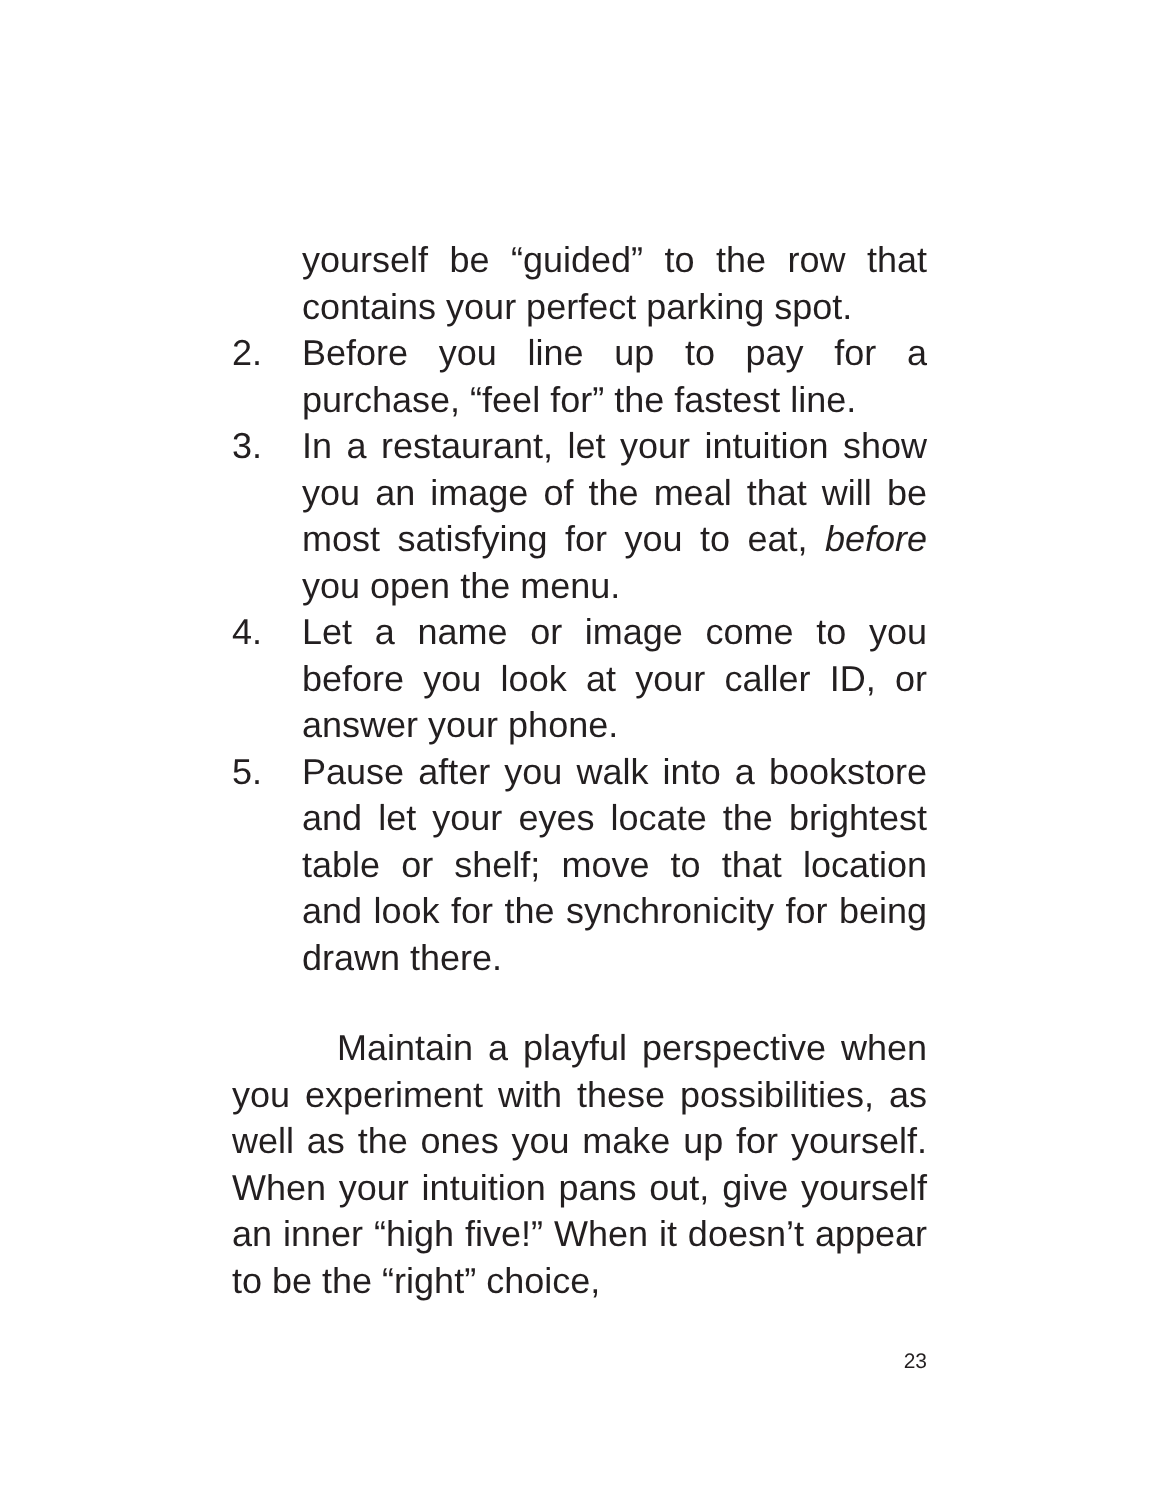yourself be “guided” to the row that contains your perfect parking spot.
2. Before you line up to pay for a purchase, “feel for” the fastest line.
3. In a restaurant, let your intuition show you an image of the meal that will be most satisfying for you to eat, before you open the menu.
4. Let a name or image come to you before you look at your caller ID, or answer your phone.
5. Pause after you walk into a bookstore and let your eyes locate the brightest table or shelf; move to that location and look for the synchronicity for being drawn there.
Maintain a playful perspective when you experiment with these possibilities, as well as the ones you make up for yourself. When your intuition pans out, give yourself an inner “high five!” When it doesn’t appear to be the “right” choice,
23